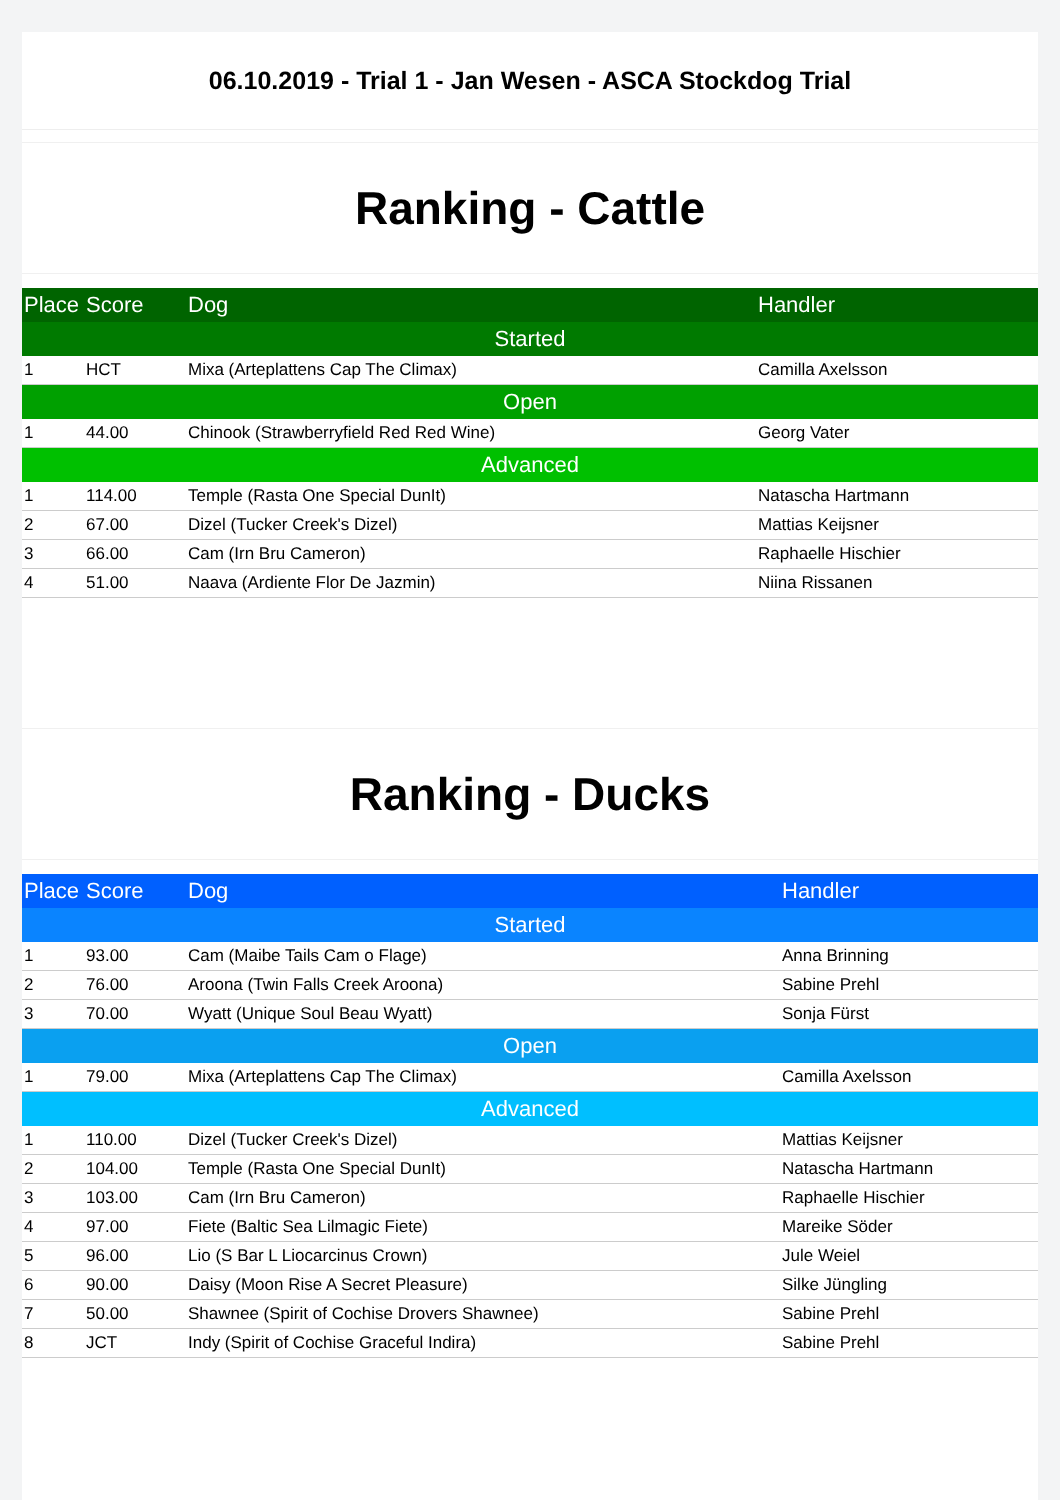06.10.2019 - Trial 1 - Jan Wesen - ASCA Stockdog Trial
Ranking - Cattle
| Place | Score | Dog | Handler |
| --- | --- | --- | --- |
| Started | | | |
| 1 | HCT | Mixa (Arteplattens Cap The Climax) | Camilla Axelsson |
| Open | | | |
| 1 | 44.00 | Chinook (Strawberryfield Red Red Wine) | Georg Vater |
| Advanced | | | |
| 1 | 114.00 | Temple (Rasta One Special DunIt) | Natascha Hartmann |
| 2 | 67.00 | Dizel (Tucker Creek's Dizel) | Mattias Keijsner |
| 3 | 66.00 | Cam (Irn Bru Cameron) | Raphaelle Hischier |
| 4 | 51.00 | Naava (Ardiente Flor De Jazmin) | Niina Rissanen |
Ranking - Ducks
| Place | Score | Dog | Handler |
| --- | --- | --- | --- |
| Started | | | |
| 1 | 93.00 | Cam (Maibe Tails Cam o Flage) | Anna Brinning |
| 2 | 76.00 | Aroona (Twin Falls Creek Aroona) | Sabine Prehl |
| 3 | 70.00 | Wyatt (Unique Soul Beau Wyatt) | Sonja Fürst |
| Open | | | |
| 1 | 79.00 | Mixa (Arteplattens Cap The Climax) | Camilla Axelsson |
| Advanced | | | |
| 1 | 110.00 | Dizel (Tucker Creek's Dizel) | Mattias Keijsner |
| 2 | 104.00 | Temple (Rasta One Special DunIt) | Natascha Hartmann |
| 3 | 103.00 | Cam (Irn Bru Cameron) | Raphaelle Hischier |
| 4 | 97.00 | Fiete (Baltic Sea Lilmagic Fiete) | Mareike Söder |
| 5 | 96.00 | Lio (S Bar L Liocarcinus Crown) | Jule Weiel |
| 6 | 90.00 | Daisy (Moon Rise A Secret Pleasure) | Silke Jüngling |
| 7 | 50.00 | Shawnee (Spirit of Cochise Drovers Shawnee) | Sabine Prehl |
| 8 | JCT | Indy (Spirit of Cochise Graceful Indira) | Sabine Prehl |